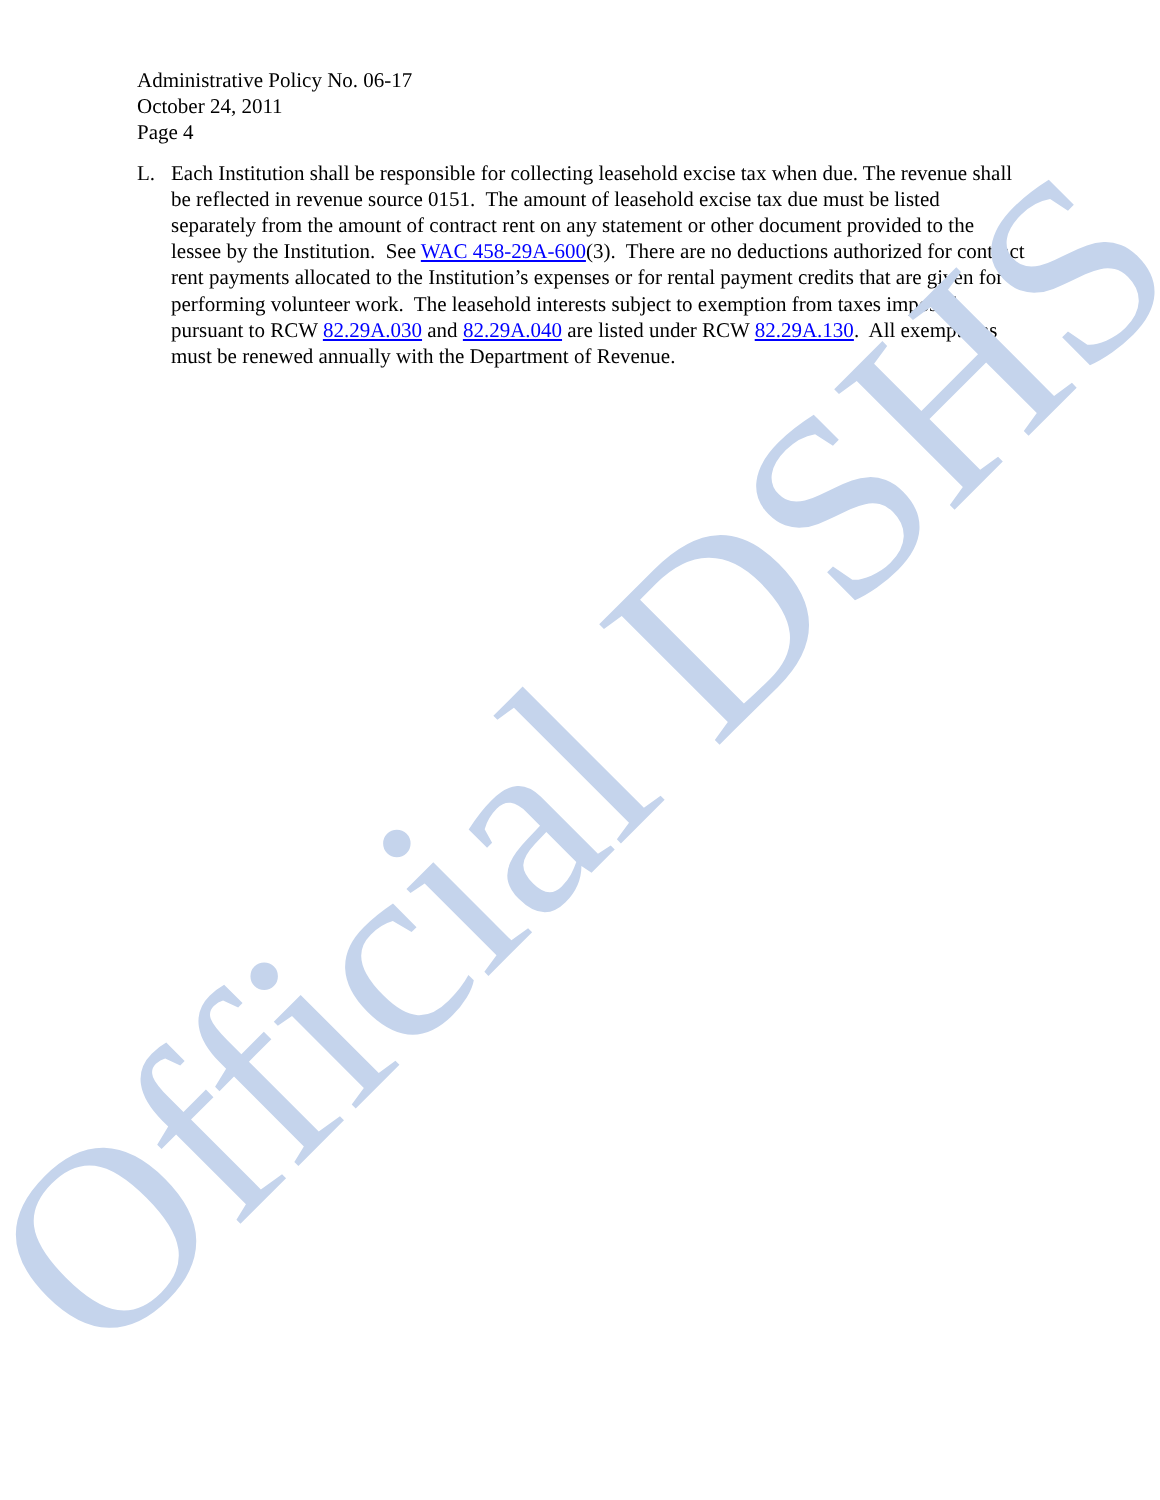Administrative Policy No. 06-17
October 24, 2011
Page 4
L. Each Institution shall be responsible for collecting leasehold excise tax when due. The revenue shall be reflected in revenue source 0151. The amount of leasehold excise tax due must be listed separately from the amount of contract rent on any statement or other document provided to the lessee by the Institution. See WAC 458-29A-600(3). There are no deductions authorized for contract rent payments allocated to the Institution’s expenses or for rental payment credits that are given for performing volunteer work. The leasehold interests subject to exemption from taxes imposed pursuant to RCW 82.29A.030 and 82.29A.040 are listed under RCW 82.29A.130. All exemptions must be renewed annually with the Department of Revenue.
Official DSHS